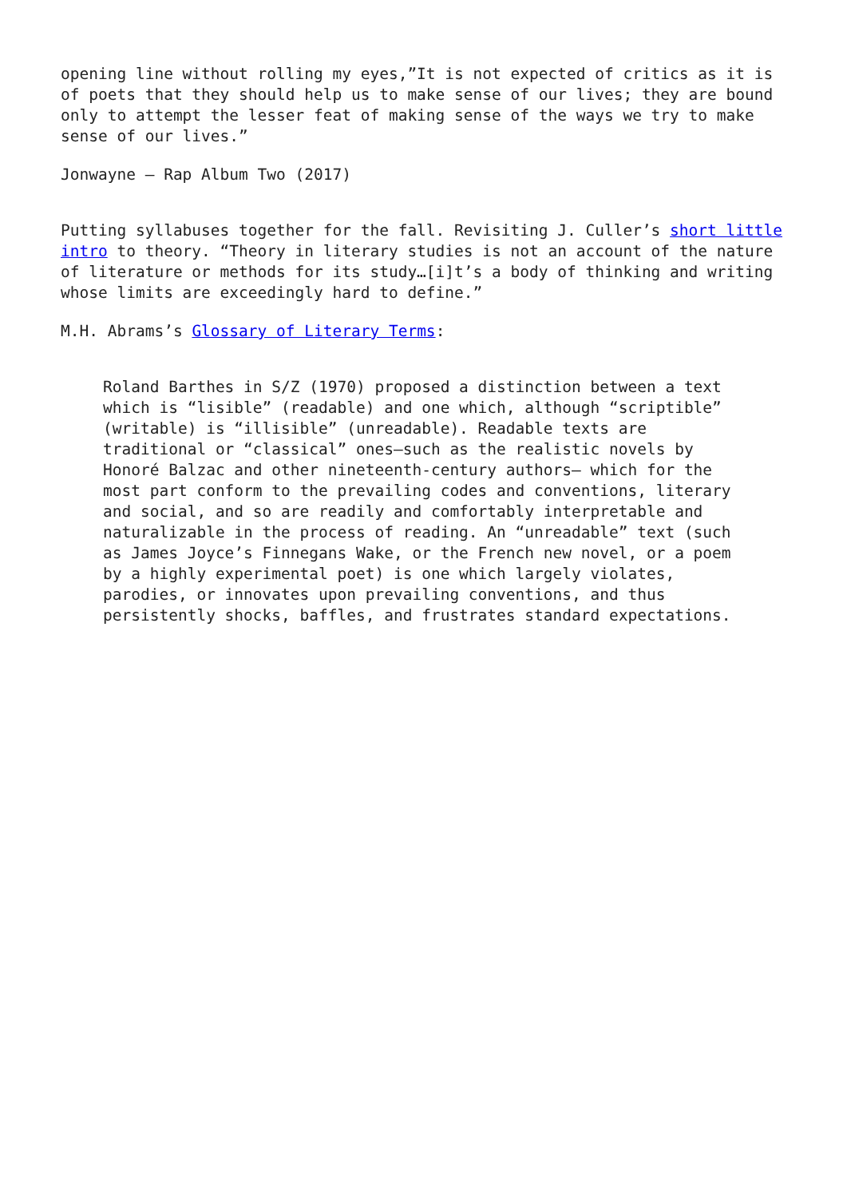opening line without rolling my eyes,”It is not expected of critics as it is of poets that they should help us to make sense of our lives; they are bound only to attempt the lesser feat of making sense of the ways we try to make sense of our lives.”
Jonwayne – Rap Album Two (2017)
Putting syllabuses together for the fall. Revisiting J. Culler’s short little intro to theory. “Theory in literary studies is not an account of the nature of literature or methods for its study…[i]t’s a body of thinking and writing whose limits are exceedingly hard to define.”
M.H. Abrams’s Glossary of Literary Terms:
Roland Barthes in S/Z (1970) proposed a distinction between a text which is “lisible” (readable) and one which, although “scriptible” (writable) is “illisible” (unreadable). Readable texts are traditional or “classical” ones—such as the realistic novels by Honoré Balzac and other nineteenth-century authors— which for the most part conform to the prevailing codes and conventions, literary and social, and so are readily and comfortably interpretable and naturalizable in the process of reading. An “unreadable” text (such as James Joyce’s Finnegans Wake, or the French new novel, or a poem by a highly experimental poet) is one which largely violates, parodies, or innovates upon prevailing conventions, and thus persistently shocks, baffles, and frustrates standard expectations.